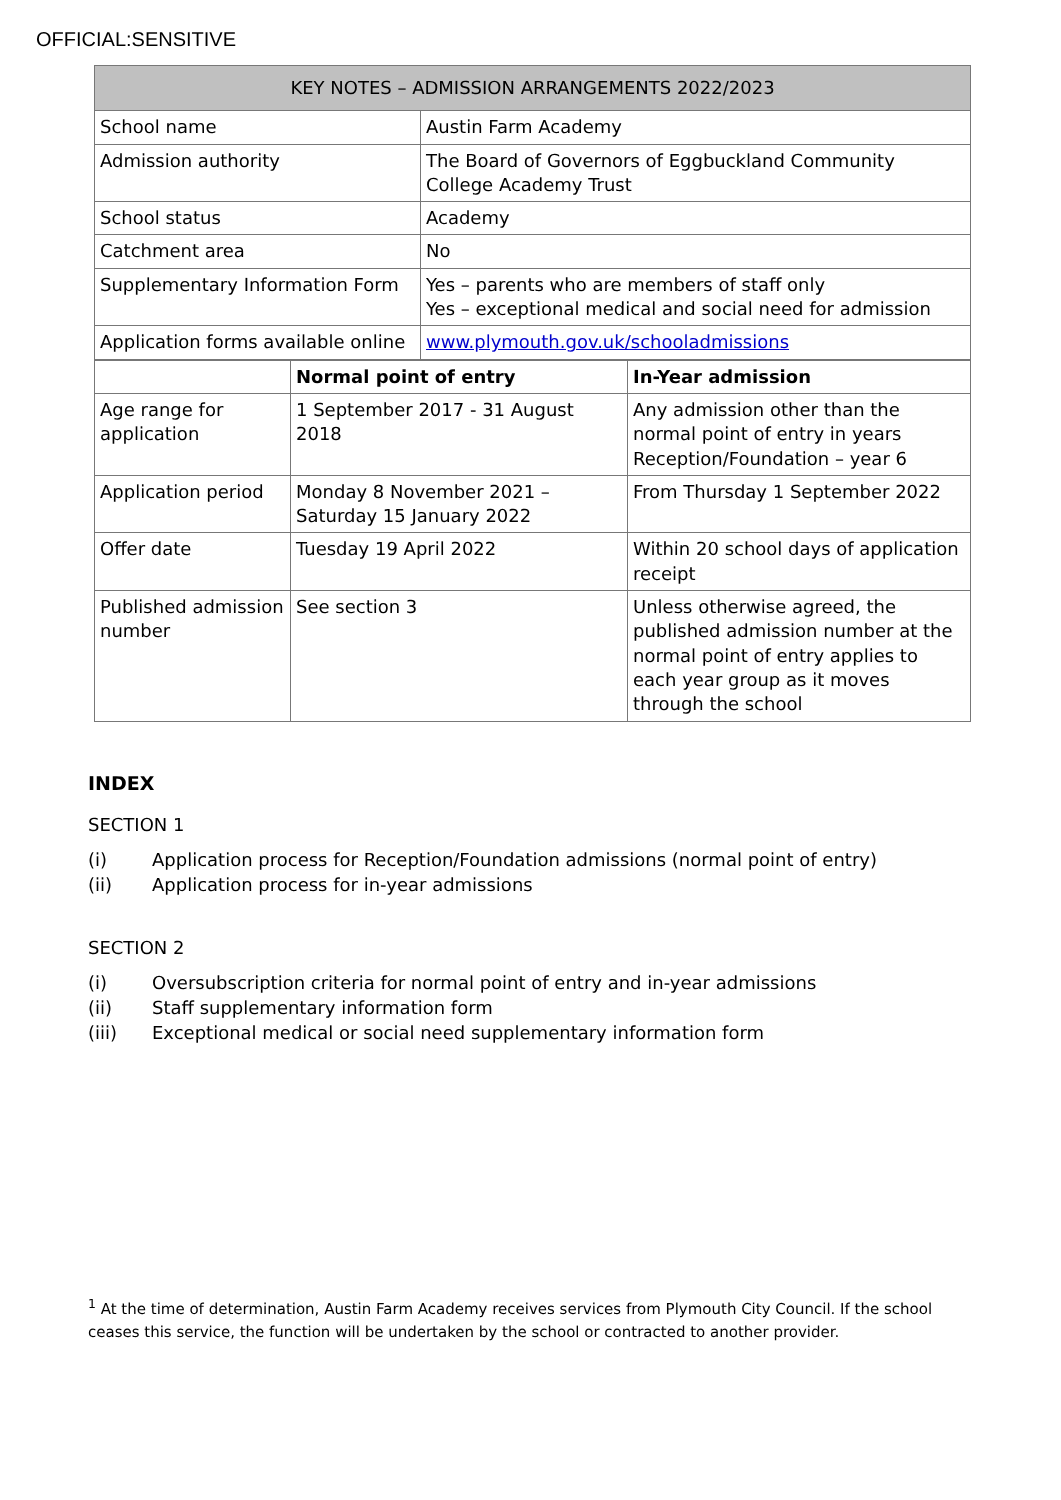OFFICIAL:SENSITIVE
| KEY NOTES – ADMISSION ARRANGEMENTS 2022/2023 | |
| --- | --- |
| School name | Austin Farm Academy |
| Admission authority | The Board of Governors of Eggbuckland Community College Academy Trust |
| School status | Academy |
| Catchment area | No |
| Supplementary Information Form | Yes – parents who are members of staff only Yes – exceptional medical and social need for admission |
| Application forms available online | www.plymouth.gov.uk/schooladmissions |
| | Normal point of entry | In-Year admission |
| --- | --- | --- |
| Age range for application | 1 September 2017 - 31 August 2018 | Any admission other than the normal point of entry in years Reception/Foundation – year 6 |
| Application period | Monday 8 November 2021 – Saturday 15 January 2022 | From Thursday 1 September 2022 |
| Offer date | Tuesday 19 April 2022 | Within 20 school days of application receipt |
| Published admission number | See section 3 | Unless otherwise agreed, the published admission number at the normal point of entry applies to each year group as it moves through the school |
INDEX
SECTION 1
(i) Application process for Reception/Foundation admissions (normal point of entry)
(ii) Application process for in-year admissions
SECTION 2
(i) Oversubscription criteria for normal point of entry and in-year admissions
(ii) Staff supplementary information form
(iii) Exceptional medical or social need supplementary information form
<sup>1</sup> At the time of determination, Austin Farm Academy receives services from Plymouth City Council. If the school ceases this service, the function will be undertaken by the school or contracted to another provider.